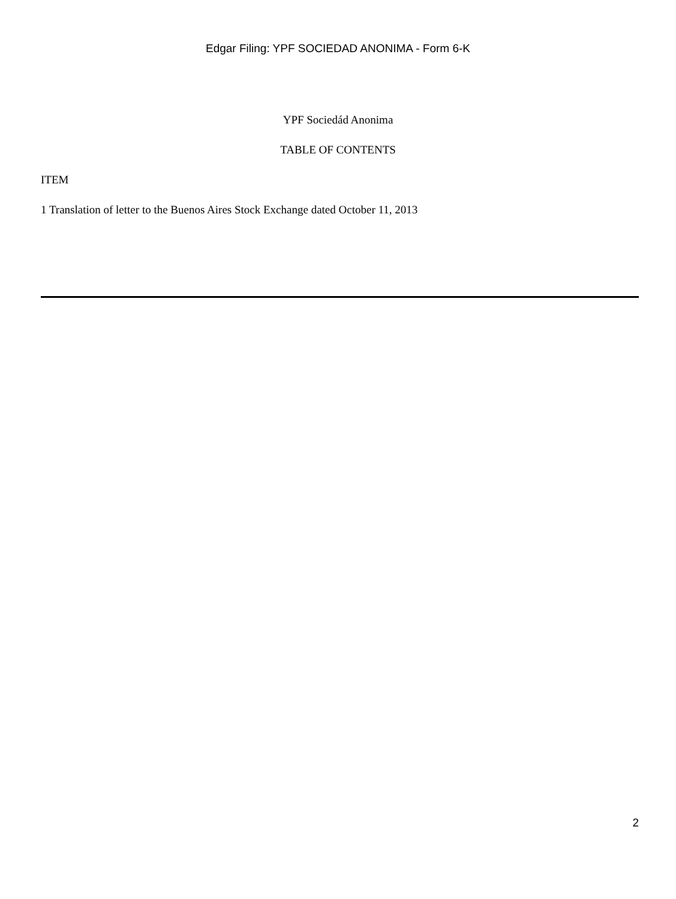Edgar Filing: YPF SOCIEDAD ANONIMA - Form 6-K
YPF Sociedád Anonima
TABLE OF CONTENTS
ITEM
1 Translation of letter to the Buenos Aires Stock Exchange dated October 11, 2013
2